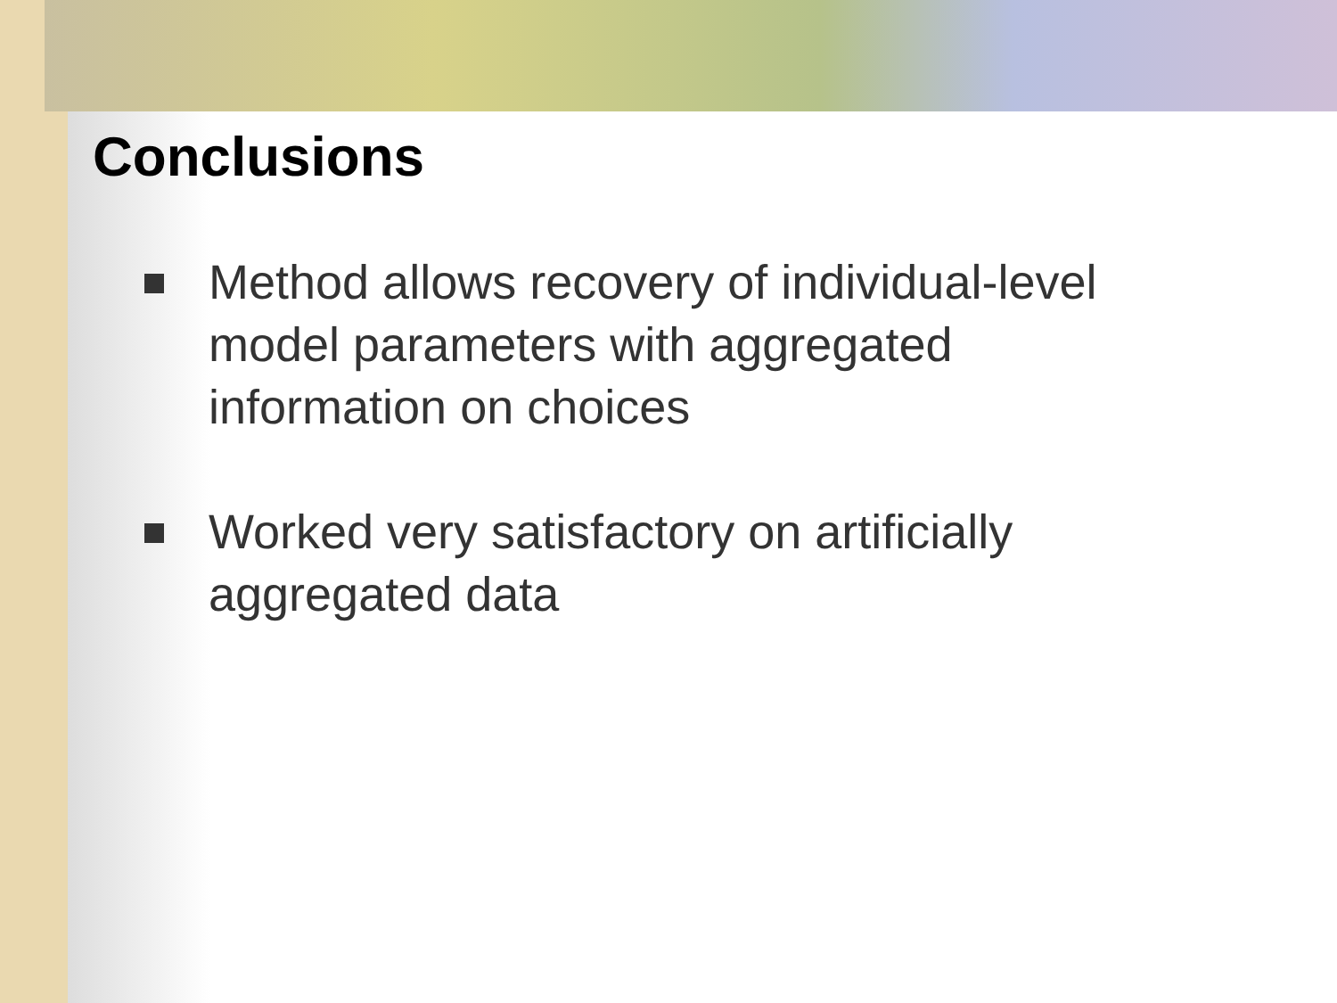Conclusions
Method allows recovery of individual-level model parameters with aggregated information on choices
Worked very satisfactory on artificially aggregated data